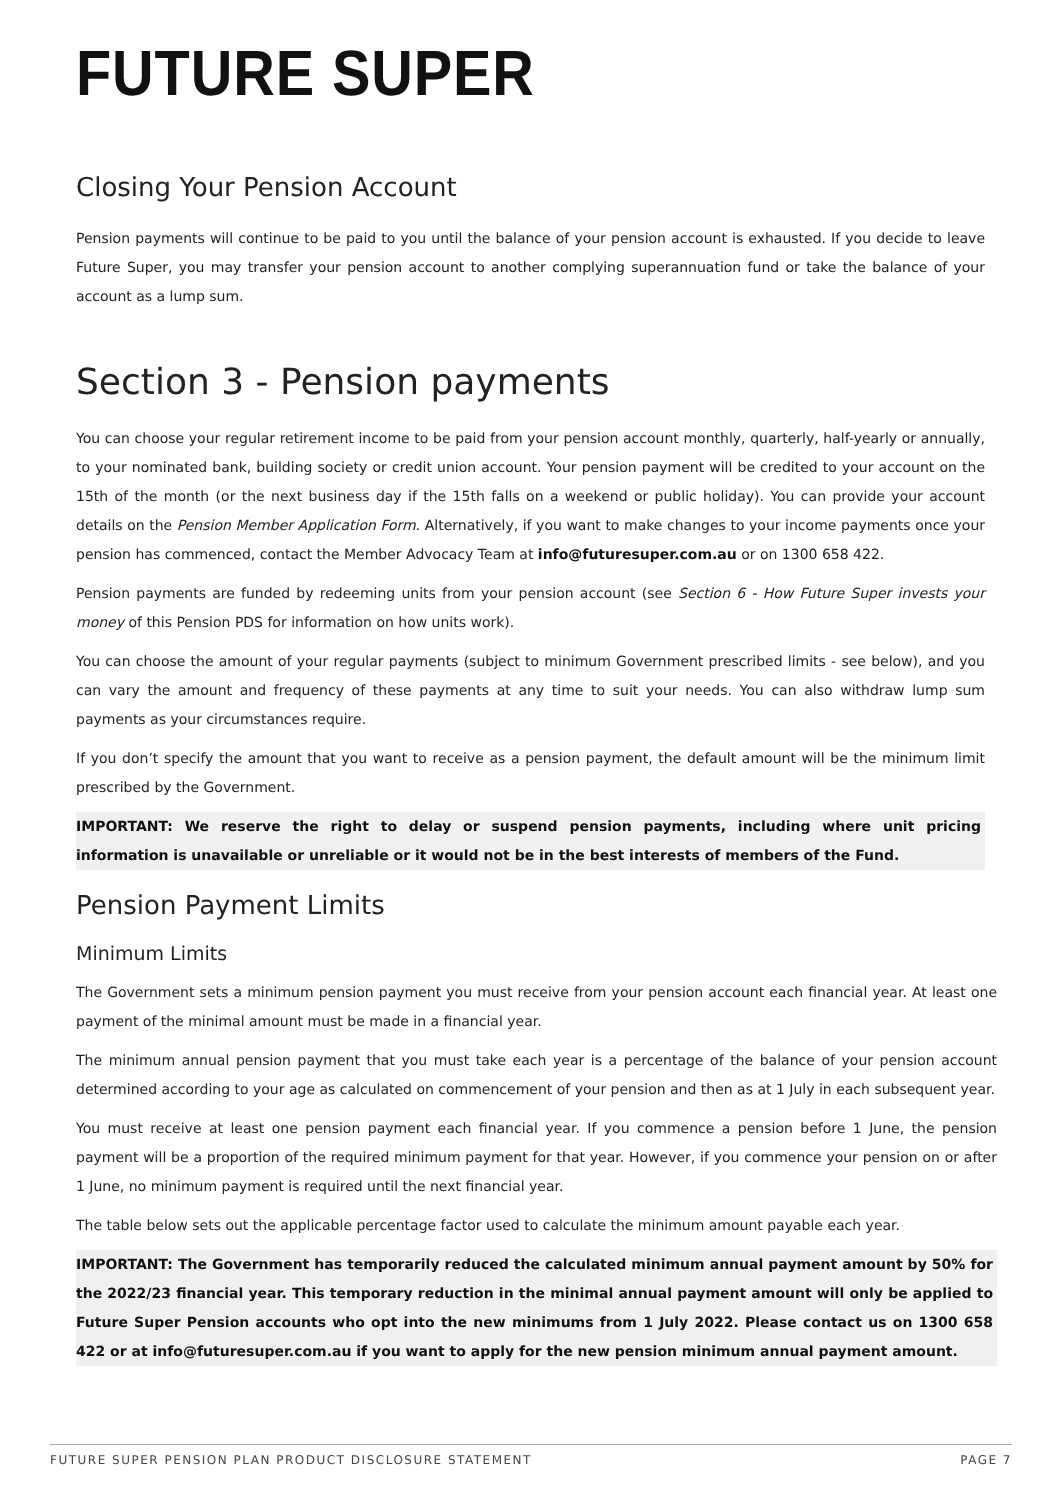FUTURE SUPER
Closing Your Pension Account
Pension payments will continue to be paid to you until the balance of your pension account is exhausted. If you decide to leave Future Super, you may transfer your pension account to another complying superannuation fund or take the balance of your account as a lump sum.
Section 3 - Pension payments
You can choose your regular retirement income to be paid from your pension account monthly, quarterly, half-yearly or annually, to your nominated bank, building society or credit union account. Your pension payment will be credited to your account on the 15th of the month (or the next business day if the 15th falls on a weekend or public holiday). You can provide your account details on the Pension Member Application Form. Alternatively, if you want to make changes to your income payments once your pension has commenced, contact the Member Advocacy Team at info@futuresuper.com.au or on 1300 658 422.
Pension payments are funded by redeeming units from your pension account (see Section 6 - How Future Super invests your money of this Pension PDS for information on how units work).
You can choose the amount of your regular payments (subject to minimum Government prescribed limits - see below), and you can vary the amount and frequency of these payments at any time to suit your needs. You can also withdraw lump sum payments as your circumstances require.
If you don’t specify the amount that you want to receive as a pension payment, the default amount will be the minimum limit prescribed by the Government.
IMPORTANT: We reserve the right to delay or suspend pension payments, including where unit pricing information is unavailable or unreliable or it would not be in the best interests of members of the Fund.
Pension Payment Limits
Minimum Limits
The Government sets a minimum pension payment you must receive from your pension account each financial year. At least one payment of the minimal amount must be made in a financial year.
The minimum annual pension payment that you must take each year is a percentage of the balance of your pension account determined according to your age as calculated on commencement of your pension and then as at 1 July in each subsequent year.
You must receive at least one pension payment each financial year. If you commence a pension before 1 June, the pension payment will be a proportion of the required minimum payment for that year. However, if you commence your pension on or after 1 June, no minimum payment is required until the next financial year.
The table below sets out the applicable percentage factor used to calculate the minimum amount payable each year.
IMPORTANT: The Government has temporarily reduced the calculated minimum annual payment amount by 50% for the 2022/23 financial year. This temporary reduction in the minimal annual payment amount will only be applied to Future Super Pension accounts who opt into the new minimums from 1 July 2022. Please contact us on 1300 658 422 or at info@futuresuper.com.au if you want to apply for the new pension minimum annual payment amount.
FUTURE SUPER PENSION PLAN PRODUCT DISCLOSURE STATEMENT PAGE 7